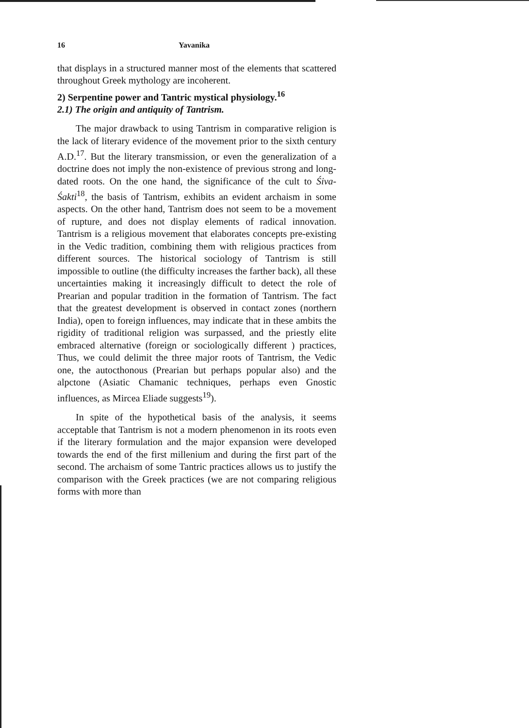16 Yavanika
that displays in a structured manner most of the elements that scattered throughout Greek mythology are incoherent.
2) Serpentine power and Tantric mystical physiology.<sup>16</sup>
2.1) The origin and antiquity of Tantrism.
The major drawback to using Tantrism in comparative religion is the lack of literary evidence of the movement prior to the sixth century A.D.<sup>17</sup>. But the literary transmission, or even the generalization of a doctrine does not imply the non-existence of previous strong and long-dated roots. On the one hand, the significance of the cult to Śiva-Śakti<sup>18</sup>, the basis of Tantrism, exhibits an evident archaism in some aspects. On the other hand, Tantrism does not seem to be a movement of rupture, and does not display elements of radical innovation. Tantrism is a religious movement that elaborates concepts pre-existing in the Vedic tradition, combining them with religious practices from different sources. The historical sociology of Tantrism is still impossible to outline (the difficulty increases the farther back), all these uncertainties making it increasingly difficult to detect the role of Prearian and popular tradition in the formation of Tantrism. The fact that the greatest development is observed in contact zones (northern India), open to foreign influences, may indicate that in these ambits the rigidity of traditional religion was surpassed, and the priestly elite embraced alternative (foreign or sociologically different ) practices, Thus, we could delimit the three major roots of Tantrism, the Vedic one, the autocthonous (Prearian but perhaps popular also) and the alpctone (Asiatic Chamanic techniques, perhaps even Gnostic influences, as Mircea Eliade suggests<sup>19</sup>).
In spite of the hypothetical basis of the analysis, it seems acceptable that Tantrism is not a modern phenomenon in its roots even if the literary formulation and the major expansion were developed towards the end of the first millenium and during the first part of the second. The archaism of some Tantric practices allows us to justify the comparison with the Greek practices (we are not comparing religious forms with more than